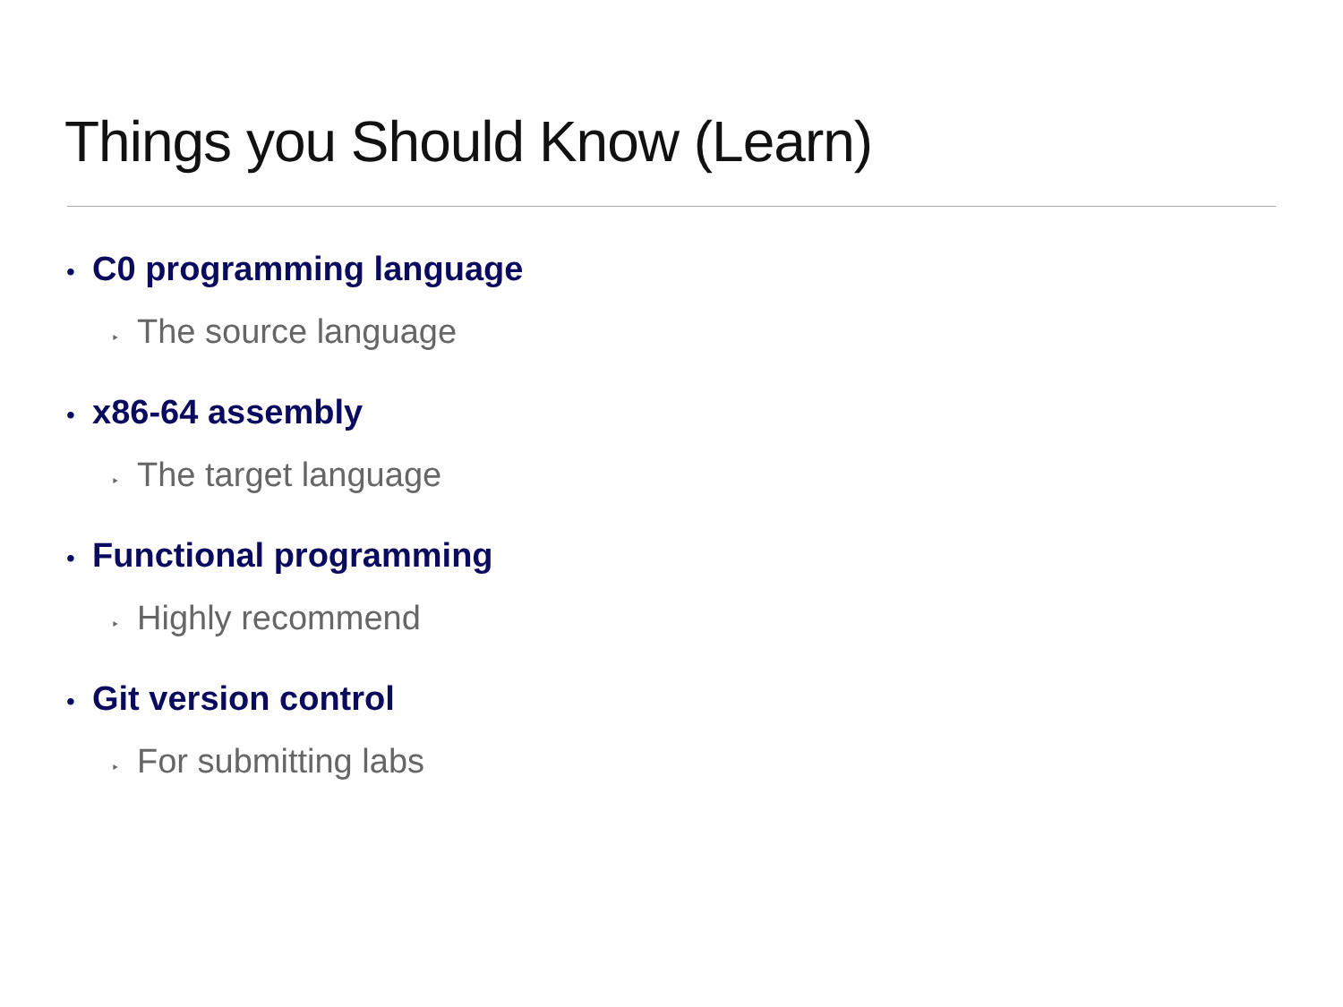Things you Should Know (Learn)
• C0 programming language
‣ The source language
• x86-64 assembly
‣ The target language
• Functional programming
‣ Highly recommend
• Git version control
‣ For submitting labs